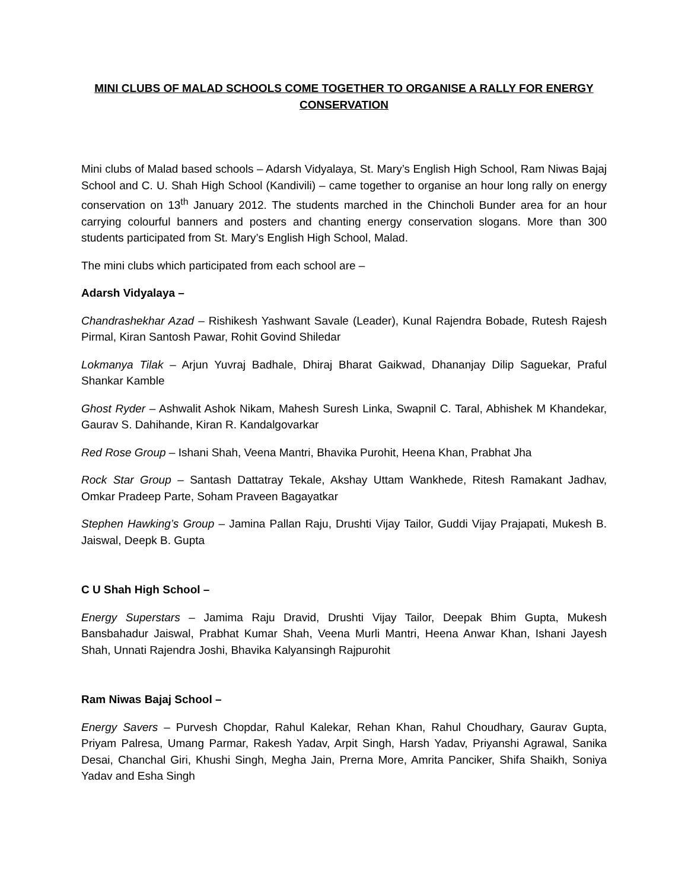MINI CLUBS OF MALAD SCHOOLS COME TOGETHER TO ORGANISE A RALLY FOR ENERGY CONSERVATION
Mini clubs of Malad based schools – Adarsh Vidyalaya, St. Mary’s English High School, Ram Niwas Bajaj School and C. U. Shah High School (Kandivili) – came together to organise an hour long rally on energy conservation on 13<sup>th</sup> January 2012. The students marched in the Chincholi Bunder area for an hour carrying colourful banners and posters and chanting energy conservation slogans. More than 300 students participated from St. Mary’s English High School, Malad.
The mini clubs which participated from each school are –
Adarsh Vidyalaya –
Chandrashekhar Azad – Rishikesh Yashwant Savale (Leader), Kunal Rajendra Bobade, Rutesh Rajesh Pirmal, Kiran Santosh Pawar, Rohit Govind Shiledar
Lokmanya Tilak – Arjun Yuvraj Badhale, Dhiraj Bharat Gaikwad, Dhananjay Dilip Saguekar, Praful Shankar Kamble
Ghost Ryder – Ashwalit Ashok Nikam, Mahesh Suresh Linka, Swapnil C. Taral, Abhishek M Khandekar, Gaurav S. Dahihande, Kiran R. Kandalgovarkar
Red Rose Group – Ishani Shah, Veena Mantri, Bhavika Purohit, Heena Khan, Prabhat Jha
Rock Star Group – Santash Dattatray Tekale, Akshay Uttam Wankhede, Ritesh Ramakant Jadhav, Omkar Pradeep Parte, Soham Praveen Bagayatkar
Stephen Hawking’s Group – Jamina Pallan Raju, Drushti Vijay Tailor, Guddi Vijay Prajapati, Mukesh B. Jaiswal, Deepk B. Gupta
C U Shah High School –
Energy Superstars – Jamima Raju Dravid, Drushti Vijay Tailor, Deepak Bhim Gupta, Mukesh Bansbahadur Jaiswal, Prabhat Kumar Shah, Veena Murli Mantri, Heena Anwar Khan, Ishani Jayesh Shah, Unnati Rajendra Joshi, Bhavika Kalyansingh Rajpurohit
Ram Niwas Bajaj School –
Energy Savers – Purvesh Chopdar, Rahul Kalekar, Rehan Khan, Rahul Choudhary, Gaurav Gupta, Priyam Palresa, Umang Parmar, Rakesh Yadav, Arpit Singh, Harsh Yadav, Priyanshi Agrawal, Sanika Desai, Chanchal Giri, Khushi Singh, Megha Jain, Prerna More, Amrita Panciker, Shifa Shaikh, Soniya Yadav and Esha Singh